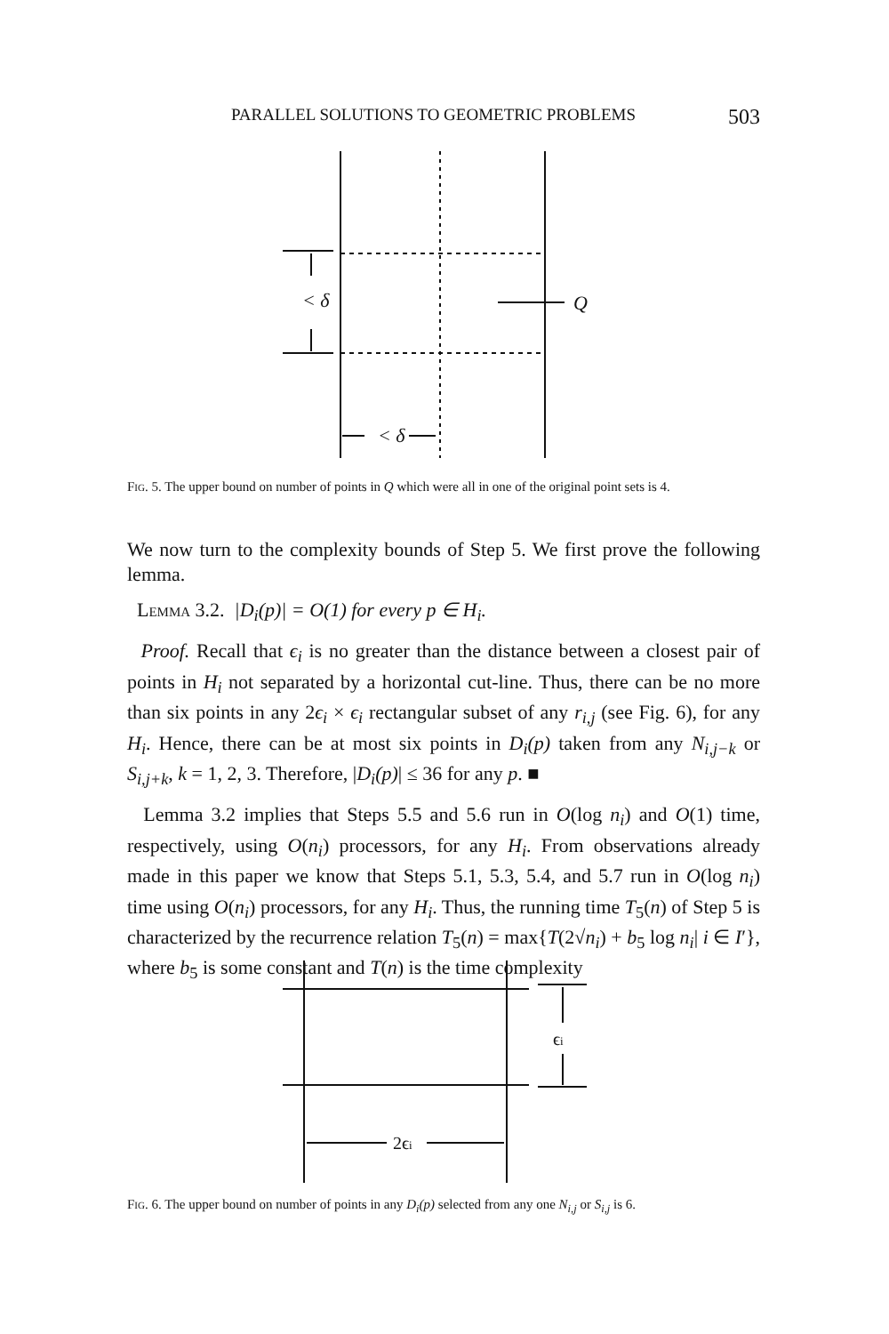PARALLEL SOLUTIONS TO GEOMETRIC PROBLEMS 503
< δ
Q
< δ
Fig. 5. The upper bound on number of points in Q which were all in one of the original point sets is 4.
We now turn to the complexity bounds of Step 5. We first prove the following lemma.
Lemma 3.2. |D<sub>i</sub>(p)| = O(1) for every p ∈ H<sub>i</sub>.
Proof. Recall that ϵ<sub>i</sub> is no greater than the distance between a closest pair of points in H<sub>i</sub> not separated by a horizontal cut-line. Thus, there can be no more than six points in any 2ϵ<sub>i</sub> × ϵ<sub>i</sub> rectangular subset of any r<sub>i,j</sub> (see Fig. 6), for any H<sub>i</sub>. Hence, there can be at most six points in D<sub>i</sub>(p) taken from any N<sub>i,j−k</sub> or S<sub>i,j+k</sub>, k = 1, 2, 3. Therefore, |D<sub>i</sub>(p)| ≤ 36 for any p. ■
Lemma 3.2 implies that Steps 5.5 and 5.6 run in O(log n<sub>i</sub>) and O(1) time, respectively, using O(n<sub>i</sub>) processors, for any H<sub>i</sub>. From observations already made in this paper we know that Steps 5.1, 5.3, 5.4, and 5.7 run in O(log n<sub>i</sub>) time using O(n<sub>i</sub>) processors, for any H<sub>i</sub>. Thus, the running time T<sub>5</sub>(n) of Step 5 is characterized by the recurrence relation T<sub>5</sub>(n) = max{T(2√n<sub>i</sub>) + b<sub>5</sub> log n<sub>i</sub>| i ∈ I′}, where b<sub>5</sub> is some constant and T(n) is the time complexity
ϵi
2ϵi
Fig. 6. The upper bound on number of points in any D<sub>i</sub>(p) selected from any one N<sub>i,j</sub> or S<sub>i,j</sub> is 6.